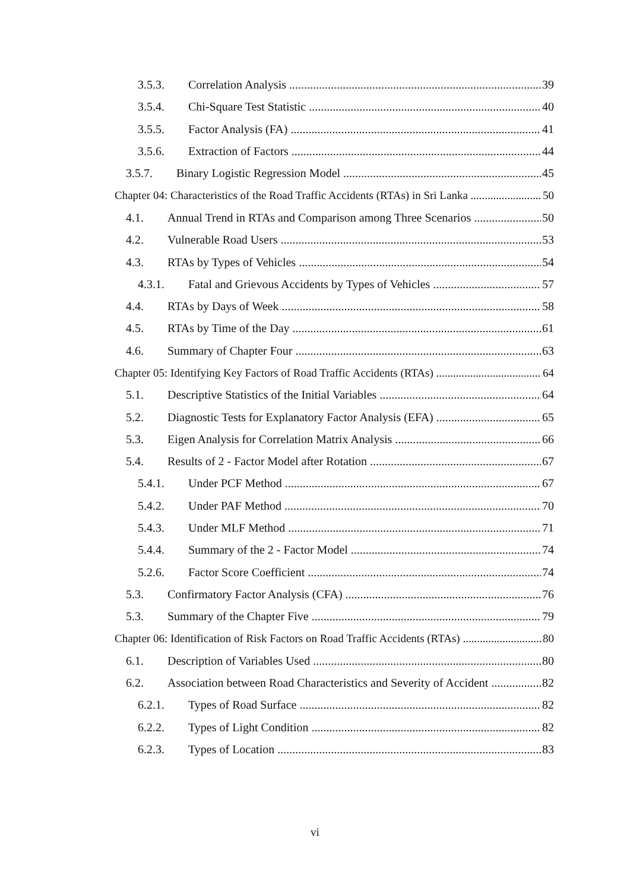3.5.3. Correlation Analysis 39
3.5.4. Chi-Square Test Statistic 40
3.5.5. Factor Analysis (FA) 41
3.5.6. Extraction of Factors 44
3.5.7. Binary Logistic Regression Model 45
Chapter 04: Characteristics of the Road Traffic Accidents (RTAs) in Sri Lanka 50
4.1. Annual Trend in RTAs and Comparison among Three Scenarios 50
4.2. Vulnerable Road Users 53
4.3. RTAs by Types of Vehicles 54
4.3.1. Fatal and Grievous Accidents by Types of Vehicles 57
4.4. RTAs by Days of Week 58
4.5. RTAs by Time of the Day 61
4.6. Summary of Chapter Four 63
Chapter 05: Identifying Key Factors of Road Traffic Accidents (RTAs) 64
5.1. Descriptive Statistics of the Initial Variables 64
5.2. Diagnostic Tests for Explanatory Factor Analysis (EFA) 65
5.3. Eigen Analysis for Correlation Matrix Analysis 66
5.4. Results of 2 - Factor Model after Rotation 67
5.4.1. Under PCF Method 67
5.4.2. Under PAF Method 70
5.4.3. Under MLF Method 71
5.4.4. Summary of the 2 - Factor Model 74
5.2.6. Factor Score Coefficient 74
5.3. Confirmatory Factor Analysis (CFA) 76
5.3. Summary of the Chapter Five 79
Chapter 06: Identification of Risk Factors on Road Traffic Accidents (RTAs) 80
6.1. Description of Variables Used 80
6.2. Association between Road Characteristics and Severity of Accident 82
6.2.1. Types of Road Surface 82
6.2.2. Types of Light Condition 82
6.2.3. Types of Location 83
vi